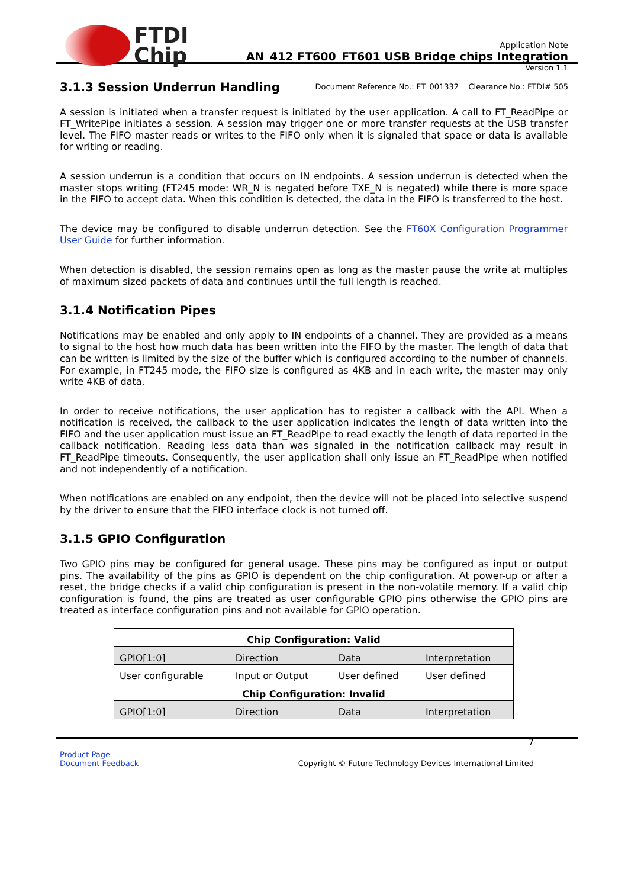FTDI
Chip
Application Note
AN_412 FT600_FT601 USB Bridge chips Integration
Version 1.1
Document Reference No.: FT_001332 Clearance No.: FTDI# 505
3.1.3 Session Underrun Handling
A session is initiated when a transfer request is initiated by the user application. A call to FT_ReadPipe or FT_WritePipe initiates a session. A session may trigger one or more transfer requests at the USB transfer level. The FIFO master reads or writes to the FIFO only when it is signaled that space or data is available for writing or reading.
A session underrun is a condition that occurs on IN endpoints. A session underrun is detected when the master stops writing (FT245 mode: WR_N is negated before TXE_N is negated) while there is more space in the FIFO to accept data. When this condition is detected, the data in the FIFO is transferred to the host.
The device may be configured to disable underrun detection. See the FT60X Configuration Programmer User Guide for further information.
When detection is disabled, the session remains open as long as the master pause the write at multiples of maximum sized packets of data and continues until the full length is reached.
3.1.4 Notification Pipes
Notifications may be enabled and only apply to IN endpoints of a channel. They are provided as a means to signal to the host how much data has been written into the FIFO by the master. The length of data that can be written is limited by the size of the buffer which is configured according to the number of channels. For example, in FT245 mode, the FIFO size is configured as 4KB and in each write, the master may only write 4KB of data.
In order to receive notifications, the user application has to register a callback with the API. When a notification is received, the callback to the user application indicates the length of data written into the FIFO and the user application must issue an FT_ReadPipe to read exactly the length of data reported in the callback notification. Reading less data than was signaled in the notification callback may result in FT_ReadPipe timeouts. Consequently, the user application shall only issue an FT_ReadPipe when notified and not independently of a notification.
When notifications are enabled on any endpoint, then the device will not be placed into selective suspend by the driver to ensure that the FIFO interface clock is not turned off.
3.1.5 GPIO Configuration
Two GPIO pins may be configured for general usage. These pins may be configured as input or output pins. The availability of the pins as GPIO is dependent on the chip configuration. At power-up or after a reset, the bridge checks if a valid chip configuration is present in the non-volatile memory. If a valid chip configuration is found, the pins are treated as user configurable GPIO pins otherwise the GPIO pins are treated as interface configuration pins and not available for GPIO operation.
| Chip Configuration: Valid | | | |
| --- | --- | --- | --- |
| GPIO[1:0] | Direction | Data | Interpretation |
| User configurable | Input or Output | User defined | User defined |
| Chip Configuration: Invalid | | | |
| GPIO[1:0] | Direction | Data | Interpretation |
7
Product Page
Document Feedback
Copyright © Future Technology Devices International Limited